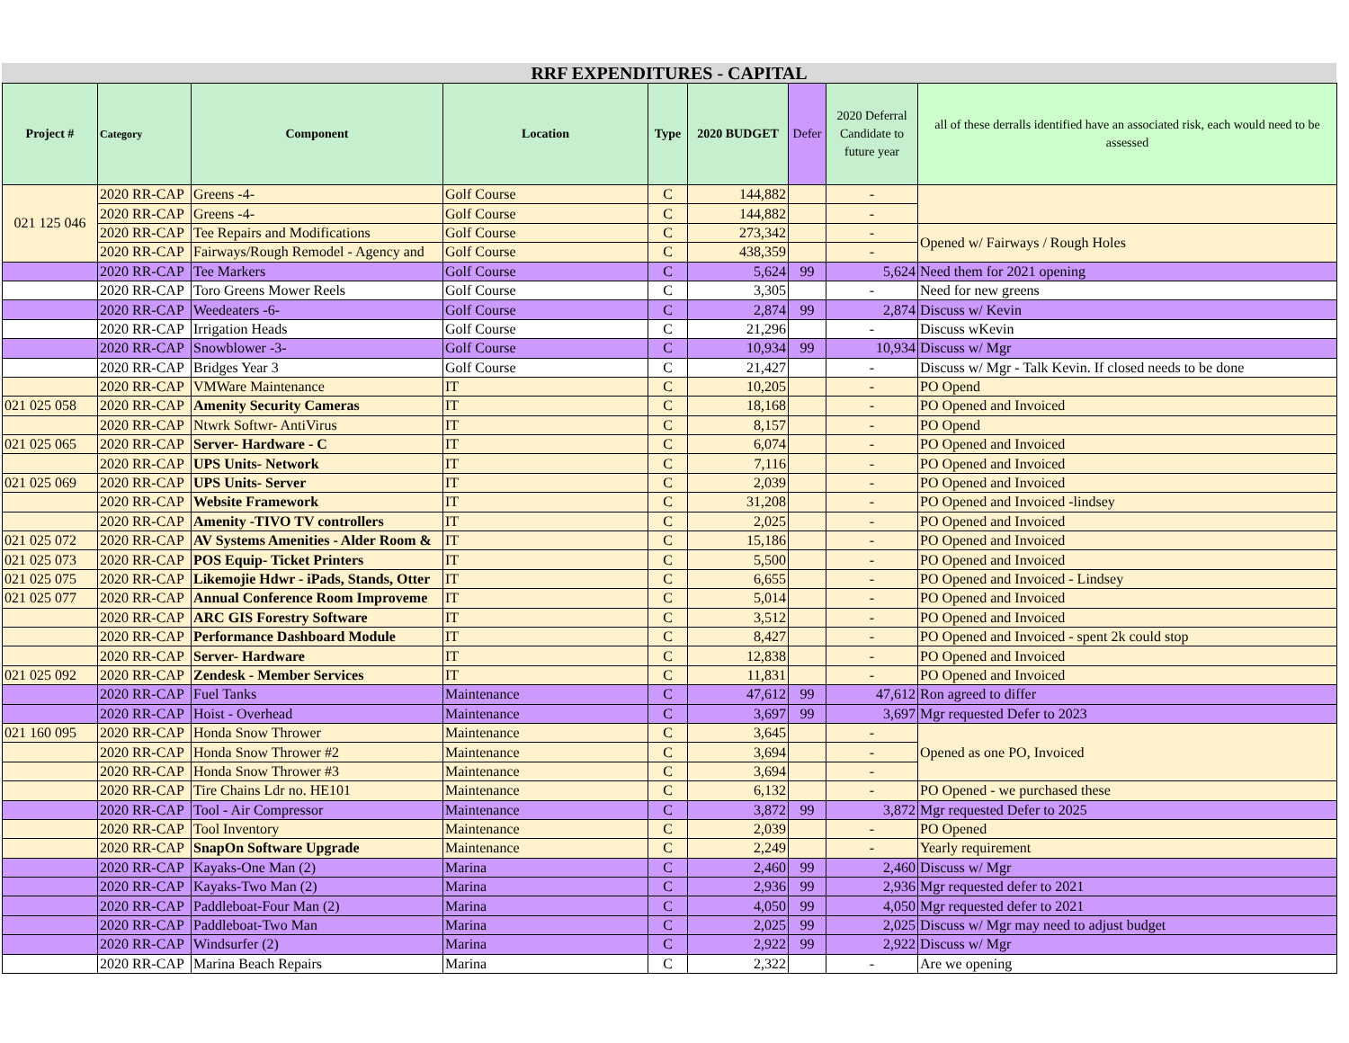RRF EXPENDITURES - CAPITAL
| Project # | Category | Component | Location | Type | 2020 BUDGET | Defer | 2020 Deferral Candidate to future year | all of these derralls identified have an associated risk, each would need to be assessed |
| --- | --- | --- | --- | --- | --- | --- | --- | --- |
| 021 125 046 | 2020 RR-CAP | Greens -4- | Golf Course | C | 144,882 | | - | |
| | 2020 RR-CAP | Greens -4- | Golf Course | C | 144,882 | | - | |
| | 2020 RR-CAP | Tee Repairs and Modifications | Golf Course | C | 273,342 | | - | Opened w/ Fairways / Rough Holes |
| | 2020 RR-CAP | Fairways/Rough Remodel - Agency and | Golf Course | C | 438,359 | | - | |
| | 2020 RR-CAP | Tee Markers | Golf Course | C | 5,624 | 99 | 5,624 | Need them for 2021 opening |
| | 2020 RR-CAP | Toro Greens Mower Reels | Golf Course | C | 3,305 | | - | Need for new greens |
| | 2020 RR-CAP | Weedeaters -6- | Golf Course | C | 2,874 | 99 | 2,874 | Discuss w/ Kevin |
| | 2020 RR-CAP | Irrigation Heads | Golf Course | C | 21,296 | | - | Discuss wKevin |
| | 2020 RR-CAP | Snowblower -3- | Golf Course | C | 10,934 | 99 | 10,934 | Discuss w/ Mgr |
| | 2020 RR-CAP | Bridges Year 3 | Golf Course | C | 21,427 | | - | Discuss w/ Mgr - Talk Kevin. If closed needs to be done |
| | 2020 RR-CAP | VMWare Maintenance | IT | C | 10,205 | | - | PO Opend |
| 021 025 058 | 2020 RR-CAP | Amenity Security Cameras | IT | C | 18,168 | | - | PO Opened and Invoiced |
| | 2020 RR-CAP | Ntwrk Softwr- AntiVirus | IT | C | 8,157 | | - | PO Opend |
| 021 025 065 | 2020 RR-CAP | Server- Hardware - C | IT | C | 6,074 | | - | PO Opened and Invoiced |
| | 2020 RR-CAP | UPS Units- Network | IT | C | 7,116 | | - | PO Opened and Invoiced |
| 021 025 069 | 2020 RR-CAP | UPS Units- Server | IT | C | 2,039 | | - | PO Opened and Invoiced |
| | 2020 RR-CAP | Website Framework | IT | C | 31,208 | | - | PO Opened and Invoiced -lindsey |
| | 2020 RR-CAP | Amenity -TIVO TV controllers | IT | C | 2,025 | | - | PO Opened and Invoiced |
| 021 025 072 | 2020 RR-CAP | AV Systems Amenities - Alder Room & | IT | C | 15,186 | | - | PO Opened and Invoiced |
| 021 025 073 | 2020 RR-CAP | POS Equip- Ticket Printers | IT | C | 5,500 | | - | PO Opened and Invoiced |
| 021 025 075 | 2020 RR-CAP | Likemojie Hdwr - iPads, Stands, Otter | IT | C | 6,655 | | - | PO Opened and Invoiced - Lindsey |
| 021 025 077 | 2020 RR-CAP | Annual Conference Room Improveme | IT | C | 5,014 | | - | PO Opened and Invoiced |
| | 2020 RR-CAP | ARC GIS Forestry Software | IT | C | 3,512 | | - | PO Opened and Invoiced |
| | 2020 RR-CAP | Performance Dashboard Module | IT | C | 8,427 | | - | PO Opened and Invoiced - spent 2k could stop |
| | 2020 RR-CAP | Server- Hardware | IT | C | 12,838 | | - | PO Opened and Invoiced |
| 021 025 092 | 2020 RR-CAP | Zendesk - Member Services | IT | C | 11,831 | | - | PO Opened and Invoiced |
| | 2020 RR-CAP | Fuel Tanks | Maintenance | C | 47,612 | 99 | 47,612 | Ron agreed to differ |
| | 2020 RR-CAP | Hoist - Overhead | Maintenance | C | 3,697 | 99 | 3,697 | Mgr requested Defer to 2023 |
| 021 160 095 | 2020 RR-CAP | Honda Snow Thrower | Maintenance | C | 3,645 | | - | Opened as one PO, Invoiced |
| | 2020 RR-CAP | Honda Snow Thrower #2 | Maintenance | C | 3,694 | | - | |
| | 2020 RR-CAP | Honda Snow Thrower #3 | Maintenance | C | 3,694 | | - | |
| | 2020 RR-CAP | Tire Chains Ldr no. HE101 | Maintenance | C | 6,132 | | - | PO Opened - we purchased these |
| | 2020 RR-CAP | Tool - Air Compressor | Maintenance | C | 3,872 | 99 | 3,872 | Mgr requested Defer to 2025 |
| | 2020 RR-CAP | Tool Inventory | Maintenance | C | 2,039 | | - | PO Opened |
| | 2020 RR-CAP | SnapOn Software Upgrade | Maintenance | C | 2,249 | | - | Yearly requirement |
| | 2020 RR-CAP | Kayaks-One Man (2) | Marina | C | 2,460 | 99 | 2,460 | Discuss w/ Mgr |
| | 2020 RR-CAP | Kayaks-Two Man (2) | Marina | C | 2,936 | 99 | 2,936 | Mgr requested defer to 2021 |
| | 2020 RR-CAP | Paddleboat-Four Man (2) | Marina | C | 4,050 | 99 | 4,050 | Mgr requested defer to 2021 |
| | 2020 RR-CAP | Paddleboat-Two Man | Marina | C | 2,025 | 99 | 2,025 | Discuss w/ Mgr may need to adjust budget |
| | 2020 RR-CAP | Windsurfer (2) | Marina | C | 2,922 | 99 | 2,922 | Discuss w/ Mgr |
| | 2020 RR-CAP | Marina Beach Repairs | Marina | C | 2,322 | | - | Are we opening |